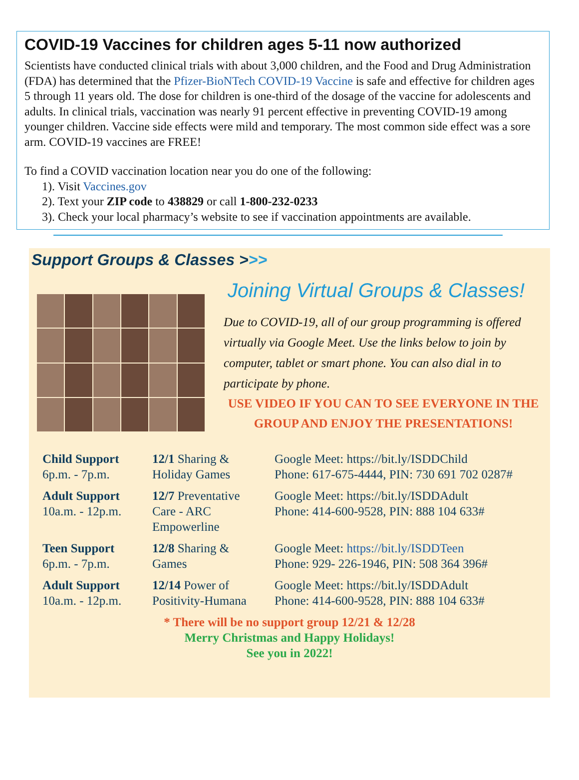COVID-19 Vaccines for children ages 5-11 now authorized
Scientists have conducted clinical trials with about 3,000 children, and the Food and Drug Administration (FDA) has determined that the Pfizer-BioNTech COVID-19 Vaccine is safe and effective for children ages 5 through 11 years old. The dose for children is one-third of the dosage of the vaccine for adolescents and adults. In clinical trials, vaccination was nearly 91 percent effective in preventing COVID-19 among younger children. Vaccine side effects were mild and temporary. The most common side effect was a sore arm. COVID-19 vaccines are FREE!
To find a COVID vaccination location near you do one of the following:
1). Visit Vaccines.gov
2). Text your ZIP code to 438829 or call 1-800-232-0233
3). Check your local pharmacy’s website to see if vaccination appointments are available.
Support Groups & Classes >>>
Joining Virtual Groups & Classes!
Due to COVID-19, all of our group programming is offered virtually via Google Meet. Use the links below to join by computer, tablet or smart phone. You can also dial in to participate by phone.
USE VIDEO IF YOU CAN TO SEE EVERYONE IN THE GROUP AND ENJOY THE PRESENTATIONS!
| Child Support 6p.m. - 7p.m. | 12/1 Sharing & Holiday Games | Google Meet: https://bit.ly/ISDDChild Phone: 617-675-4444, PIN: 730 691 702 0287# |
| Adult Support 10a.m. - 12p.m. | 12/7 Preventative Care - ARC Empowerline | Google Meet: https://bit.ly/ISDDAdult Phone: 414-600-9528, PIN: 888 104 633# |
| Teen Support 6p.m. - 7p.m. | 12/8 Sharing & Games | Google Meet: https://bit.ly/ISDDTeen Phone: 929- 226-1946, PIN: 508 364 396# |
| Adult Support 10a.m. - 12p.m. | 12/14 Power of Positivity-Humana | Google Meet: https://bit.ly/ISDDAdult Phone: 414-600-9528, PIN: 888 104 633# |
* There will be no support group 12/21 & 12/28
Merry Christmas and Happy Holidays!
See you in 2022!